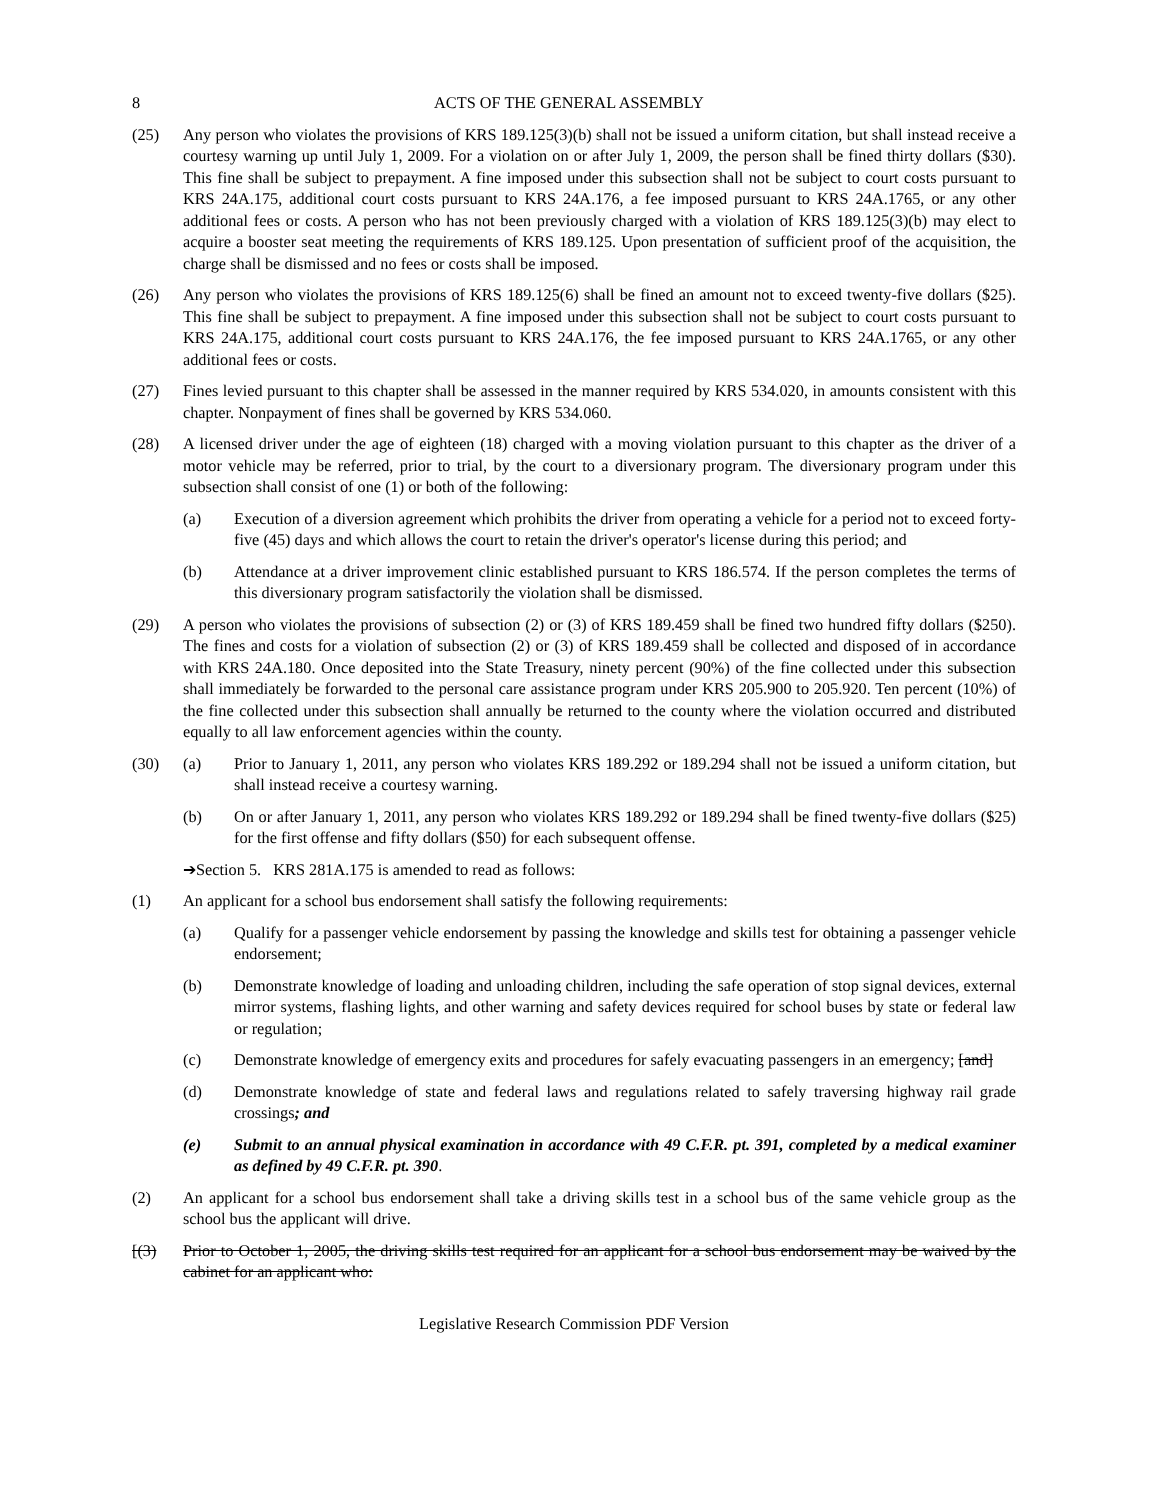8 ACTS OF THE GENERAL ASSEMBLY
(25) Any person who violates the provisions of KRS 189.125(3)(b) shall not be issued a uniform citation, but shall instead receive a courtesy warning up until July 1, 2009. For a violation on or after July 1, 2009, the person shall be fined thirty dollars ($30). This fine shall be subject to prepayment. A fine imposed under this subsection shall not be subject to court costs pursuant to KRS 24A.175, additional court costs pursuant to KRS 24A.176, a fee imposed pursuant to KRS 24A.1765, or any other additional fees or costs. A person who has not been previously charged with a violation of KRS 189.125(3)(b) may elect to acquire a booster seat meeting the requirements of KRS 189.125. Upon presentation of sufficient proof of the acquisition, the charge shall be dismissed and no fees or costs shall be imposed.
(26) Any person who violates the provisions of KRS 189.125(6) shall be fined an amount not to exceed twenty-five dollars ($25). This fine shall be subject to prepayment. A fine imposed under this subsection shall not be subject to court costs pursuant to KRS 24A.175, additional court costs pursuant to KRS 24A.176, the fee imposed pursuant to KRS 24A.1765, or any other additional fees or costs.
(27) Fines levied pursuant to this chapter shall be assessed in the manner required by KRS 534.020, in amounts consistent with this chapter. Nonpayment of fines shall be governed by KRS 534.060.
(28) A licensed driver under the age of eighteen (18) charged with a moving violation pursuant to this chapter as the driver of a motor vehicle may be referred, prior to trial, by the court to a diversionary program. The diversionary program under this subsection shall consist of one (1) or both of the following:
(a) Execution of a diversion agreement which prohibits the driver from operating a vehicle for a period not to exceed forty-five (45) days and which allows the court to retain the driver's operator's license during this period; and
(b) Attendance at a driver improvement clinic established pursuant to KRS 186.574. If the person completes the terms of this diversionary program satisfactorily the violation shall be dismissed.
(29) A person who violates the provisions of subsection (2) or (3) of KRS 189.459 shall be fined two hundred fifty dollars ($250). The fines and costs for a violation of subsection (2) or (3) of KRS 189.459 shall be collected and disposed of in accordance with KRS 24A.180. Once deposited into the State Treasury, ninety percent (90%) of the fine collected under this subsection shall immediately be forwarded to the personal care assistance program under KRS 205.900 to 205.920. Ten percent (10%) of the fine collected under this subsection shall annually be returned to the county where the violation occurred and distributed equally to all law enforcement agencies within the county.
(30) (a) Prior to January 1, 2011, any person who violates KRS 189.292 or 189.294 shall not be issued a uniform citation, but shall instead receive a courtesy warning.
(b) On or after January 1, 2011, any person who violates KRS 189.292 or 189.294 shall be fined twenty-five dollars ($25) for the first offense and fifty dollars ($50) for each subsequent offense.
➔Section 5. KRS 281A.175 is amended to read as follows:
(1) An applicant for a school bus endorsement shall satisfy the following requirements:
(a) Qualify for a passenger vehicle endorsement by passing the knowledge and skills test for obtaining a passenger vehicle endorsement;
(b) Demonstrate knowledge of loading and unloading children, including the safe operation of stop signal devices, external mirror systems, flashing lights, and other warning and safety devices required for school buses by state or federal law or regulation;
(c) Demonstrate knowledge of emergency exits and procedures for safely evacuating passengers in an emergency; [and]
(d) Demonstrate knowledge of state and federal laws and regulations related to safely traversing highway rail grade crossings; and
(e) Submit to an annual physical examination in accordance with 49 C.F.R. pt. 391, completed by a medical examiner as defined by 49 C.F.R. pt. 390.
(2) An applicant for a school bus endorsement shall take a driving skills test in a school bus of the same vehicle group as the school bus the applicant will drive.
[(3) Prior to October 1, 2005, the driving skills test required for an applicant for a school bus endorsement may be waived by the cabinet for an applicant who:
Legislative Research Commission PDF Version